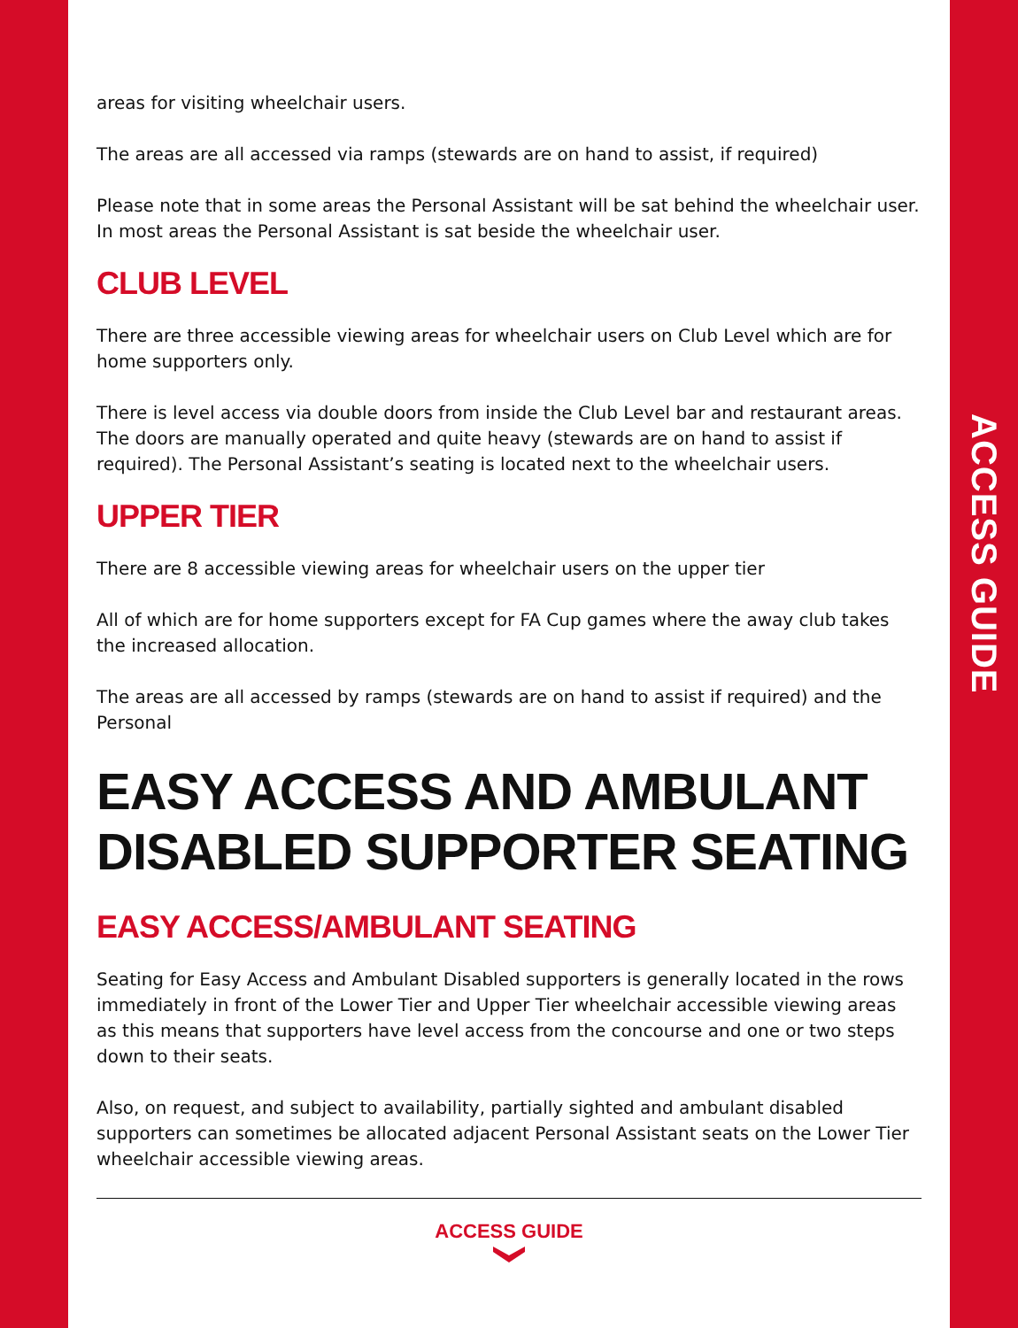ACCESS GUIDE
areas for visiting wheelchair users.
The areas are all accessed via ramps (stewards are on hand to assist, if required)
Please note that in some areas the Personal Assistant will be sat behind the wheelchair user. In most areas the Personal Assistant is sat beside the wheelchair user.
CLUB LEVEL
There are three accessible viewing areas for wheelchair users on Club Level which are for home supporters only.
There is level access via double doors from inside the Club Level bar and restaurant areas. The doors are manually operated and quite heavy (stewards are on hand to assist if required). The Personal Assistant’s seating is located next to the wheelchair users.
UPPER TIER
There are 8 accessible viewing areas for wheelchair users on the upper tier
All of which are for home supporters except for FA Cup games where the away club takes the increased allocation.
The areas are all accessed by ramps (stewards are on hand to assist if required) and the Personal
EASY ACCESS AND AMBULANT DISABLED SUPPORTER SEATING
EASY ACCESS/AMBULANT SEATING
Seating for Easy Access and Ambulant Disabled supporters is generally located in the rows immediately in front of the Lower Tier and Upper Tier wheelchair accessible viewing areas as this means that supporters have level access from the concourse and one or two steps down to their seats.
Also, on request, and subject to availability, partially sighted and ambulant disabled supporters can sometimes be allocated adjacent Personal Assistant seats on the Lower Tier wheelchair accessible viewing areas.
ACCESS GUIDE